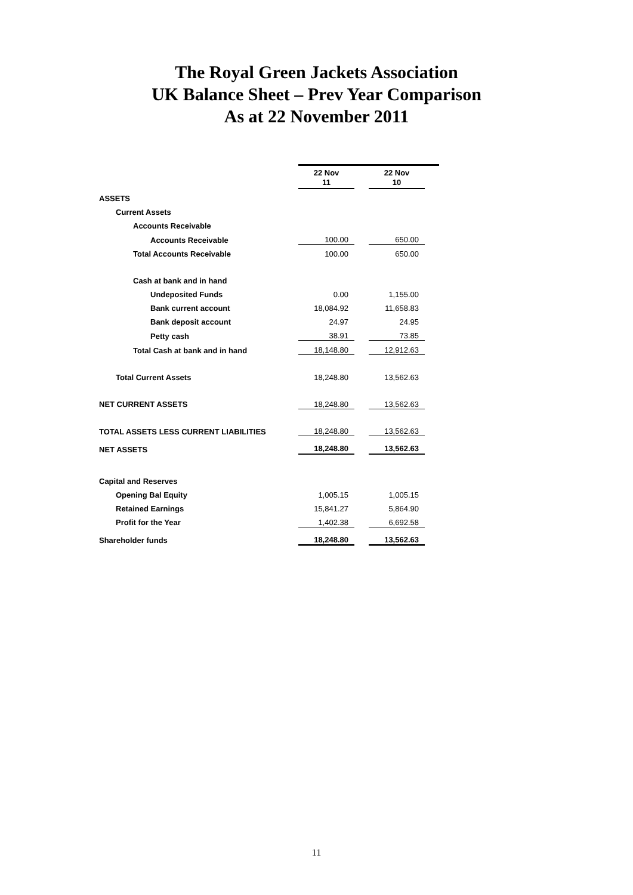The Royal Green Jackets Association
UK Balance Sheet – Prev Year Comparison
As at 22 November 2011
| | 22 Nov 11 | | 22 Nov 10 | |
| ASSETS | | | | |
| Current Assets | | | | |
| Accounts Receivable | | | | |
| Accounts Receivable | 100.00 | | 650.00 | |
| Total Accounts Receivable | 100.00 | | 650.00 | |
| Cash at bank and in hand | | | | |
| Undeposited Funds | 0.00 | | 1,155.00 | |
| Bank current account | 18,084.92 | | 11,658.83 | |
| Bank deposit account | 24.97 | | 24.95 | |
| Petty cash | 38.91 | | 73.85 | |
| Total Cash at bank and in hand | 18,148.80 | | 12,912.63 | |
| Total Current Assets | 18,248.80 | | 13,562.63 | |
| NET CURRENT ASSETS | 18,248.80 | | 13,562.63 | |
| TOTAL ASSETS LESS CURRENT LIABILITIES | 18,248.80 | | 13,562.63 | |
| NET ASSETS | 18,248.80 | | 13,562.63 | |
| Capital and Reserves | | | | |
| Opening Bal Equity | 1,005.15 | | 1,005.15 | |
| Retained Earnings | 15,841.27 | | 5,864.90 | |
| Profit for the Year | 1,402.38 | | 6,692.58 | |
| Shareholder funds | 18,248.80 | | 13,562.63 | |
11